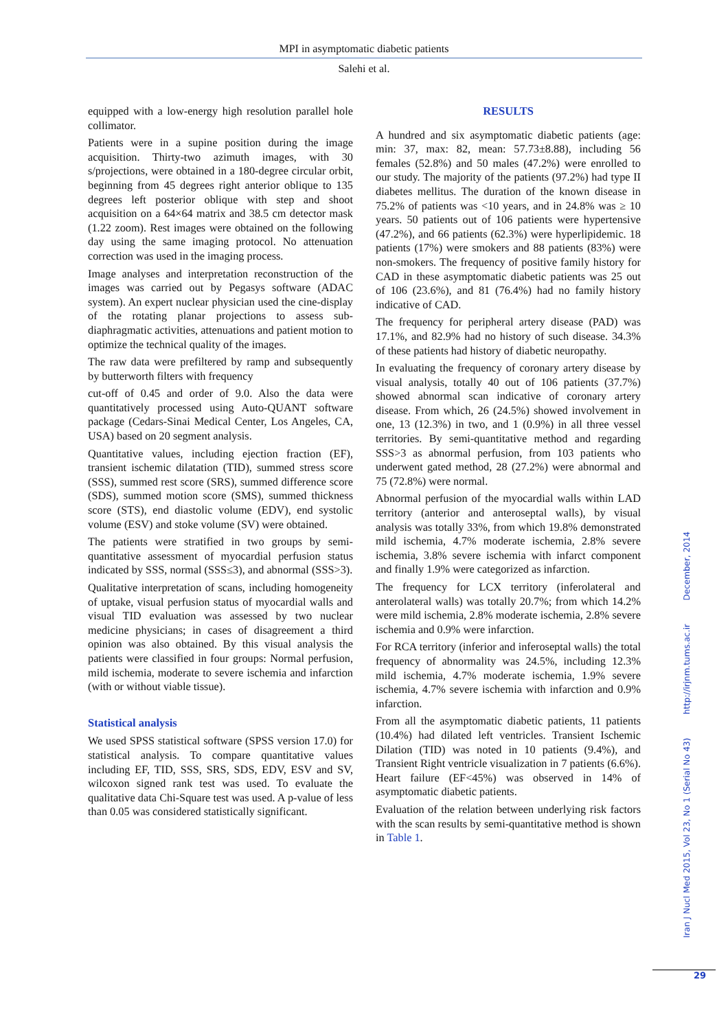MPI in asymptomatic diabetic patients
Salehi et al.
equipped with a low-energy high resolution parallel hole collimator.
Patients were in a supine position during the image acquisition. Thirty-two azimuth images, with 30 s/projections, were obtained in a 180-degree circular orbit, beginning from 45 degrees right anterior oblique to 135 degrees left posterior oblique with step and shoot acquisition on a 64×64 matrix and 38.5 cm detector mask (1.22 zoom). Rest images were obtained on the following day using the same imaging protocol. No attenuation correction was used in the imaging process.
Image analyses and interpretation reconstruction of the images was carried out by Pegasys software (ADAC system). An expert nuclear physician used the cine-display of the rotating planar projections to assess sub-diaphragmatic activities, attenuations and patient motion to optimize the technical quality of the images.
The raw data were prefiltered by ramp and subsequently by butterworth filters with frequency
cut-off of 0.45 and order of 9.0. Also the data were quantitatively processed using Auto-QUANT software package (Cedars-Sinai Medical Center, Los Angeles, CA, USA) based on 20 segment analysis.
Quantitative values, including ejection fraction (EF), transient ischemic dilatation (TID), summed stress score (SSS), summed rest score (SRS), summed difference score (SDS), summed motion score (SMS), summed thickness score (STS), end diastolic volume (EDV), end systolic volume (ESV) and stoke volume (SV) were obtained.
The patients were stratified in two groups by semi-quantitative assessment of myocardial perfusion status indicated by SSS, normal (SSS≤3), and abnormal (SSS>3).
Qualitative interpretation of scans, including homogeneity of uptake, visual perfusion status of myocardial walls and visual TID evaluation was assessed by two nuclear medicine physicians; in cases of disagreement a third opinion was also obtained. By this visual analysis the patients were classified in four groups: Normal perfusion, mild ischemia, moderate to severe ischemia and infarction (with or without viable tissue).
Statistical analysis
We used SPSS statistical software (SPSS version 17.0) for statistical analysis. To compare quantitative values including EF, TID, SSS, SRS, SDS, EDV, ESV and SV, wilcoxon signed rank test was used. To evaluate the qualitative data Chi-Square test was used. A p-value of less than 0.05 was considered statistically significant.
RESULTS
A hundred and six asymptomatic diabetic patients (age: min: 37, max: 82, mean: 57.73±8.88), including 56 females (52.8%) and 50 males (47.2%) were enrolled to our study. The majority of the patients (97.2%) had type II diabetes mellitus. The duration of the known disease in 75.2% of patients was <10 years, and in 24.8% was ≥ 10 years. 50 patients out of 106 patients were hypertensive (47.2%), and 66 patients (62.3%) were hyperlipidemic. 18 patients (17%) were smokers and 88 patients (83%) were non-smokers. The frequency of positive family history for CAD in these asymptomatic diabetic patients was 25 out of 106 (23.6%), and 81 (76.4%) had no family history indicative of CAD.
The frequency for peripheral artery disease (PAD) was 17.1%, and 82.9% had no history of such disease. 34.3% of these patients had history of diabetic neuropathy.
In evaluating the frequency of coronary artery disease by visual analysis, totally 40 out of 106 patients (37.7%) showed abnormal scan indicative of coronary artery disease. From which, 26 (24.5%) showed involvement in one, 13 (12.3%) in two, and 1 (0.9%) in all three vessel territories. By semi-quantitative method and regarding SSS>3 as abnormal perfusion, from 103 patients who underwent gated method, 28 (27.2%) were abnormal and 75 (72.8%) were normal.
Abnormal perfusion of the myocardial walls within LAD territory (anterior and anteroseptal walls), by visual analysis was totally 33%, from which 19.8% demonstrated mild ischemia, 4.7% moderate ischemia, 2.8% severe ischemia, 3.8% severe ischemia with infarct component and finally 1.9% were categorized as infarction.
The frequency for LCX territory (inferolateral and anterolateral walls) was totally 20.7%; from which 14.2% were mild ischemia, 2.8% moderate ischemia, 2.8% severe ischemia and 0.9% were infarction.
For RCA territory (inferior and inferoseptal walls) the total frequency of abnormality was 24.5%, including 12.3% mild ischemia, 4.7% moderate ischemia, 1.9% severe ischemia, 4.7% severe ischemia with infarction and 0.9% infarction.
From all the asymptomatic diabetic patients, 11 patients (10.4%) had dilated left ventricles. Transient Ischemic Dilation (TID) was noted in 10 patients (9.4%), and Transient Right ventricle visualization in 7 patients (6.6%). Heart failure (EF<45%) was observed in 14% of asymptomatic diabetic patients.
Evaluation of the relation between underlying risk factors with the scan results by semi-quantitative method is shown in Table 1.
Iran J Nucl Med 2015, Vol 23, No 1 (Serial No 43) http://irjnm.tums.ac.ir December, 2014
29